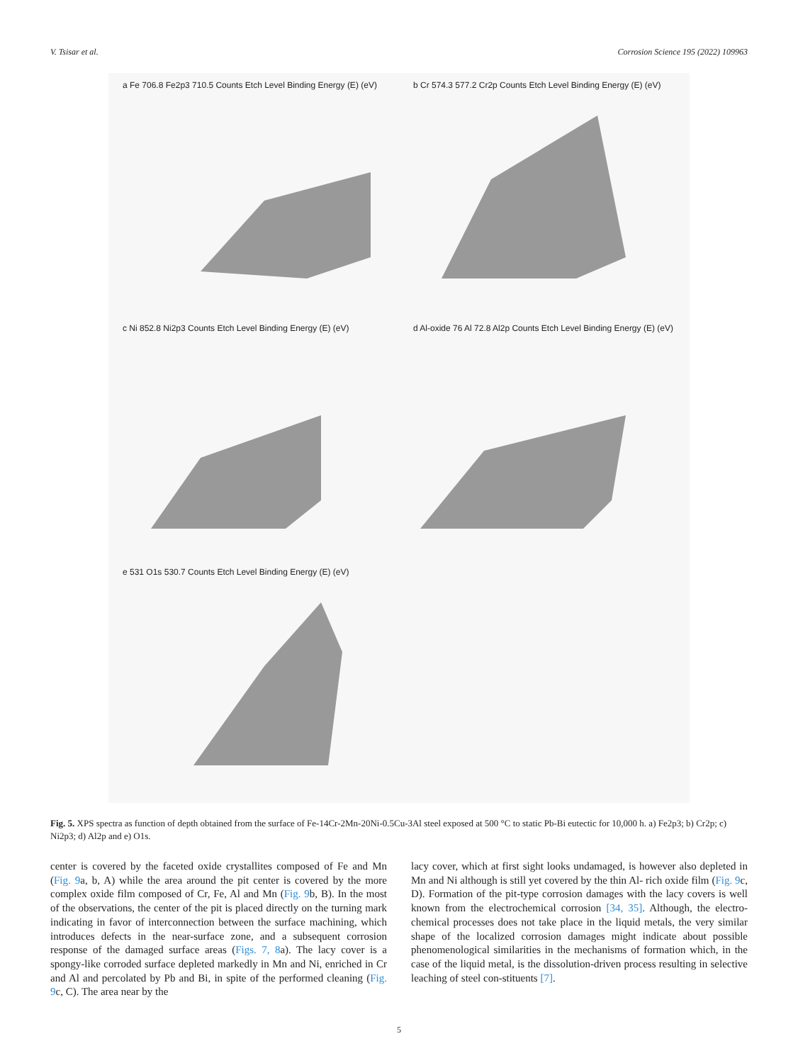V. Tsisar et al. Corrosion Science 195 (2022) 109963
a Fe 706.8 Fe2p3 710.5 Counts Etch Level Binding Energy (E) (eV)
b Cr 574.3 577.2 Cr2p Counts Etch Level Binding Energy (E) (eV)
c Ni 852.8 Ni2p3 Counts Etch Level Binding Energy (E) (eV)
d Al-oxide 76 Al 72.8 Al2p Counts Etch Level Binding Energy (E) (eV)
e 531 O1s 530.7 Counts Etch Level Binding Energy (E) (eV)
Fig. 5. XPS spectra as function of depth obtained from the surface of Fe-14Cr-2Mn-20Ni-0.5Cu-3Al steel exposed at 500 °C to static Pb-Bi eutectic for 10,000 h. a) Fe2p3; b) Cr2p; c) Ni2p3; d) Al2p and e) O1s.
center is covered by the faceted oxide crystallites composed of Fe and Mn (Fig. 9a, b, A) while the area around the pit center is covered by the more complex oxide film composed of Cr, Fe, Al and Mn (Fig. 9b, B). In the most of the observations, the center of the pit is placed directly on the turning mark indicating in favor of interconnection between the surface machining, which introduces defects in the near-surface zone, and a subsequent corrosion response of the damaged surface areas (Figs. 7, 8a). The lacy cover is a spongy-like corroded surface depleted markedly in Mn and Ni, enriched in Cr and Al and percolated by Pb and Bi, in spite of the performed cleaning (Fig. 9c, C). The area near by the
lacy cover, which at first sight looks undamaged, is however also depleted in Mn and Ni although is still yet covered by the thin Al- rich oxide film (Fig. 9c, D). Formation of the pit-type corrosion damages with the lacy covers is well known from the electrochemical corrosion [34, 35]. Although, the electro-chemical processes does not take place in the liquid metals, the very similar shape of the localized corrosion damages might indicate about possible phenomenological similarities in the mechanisms of formation which, in the case of the liquid metal, is the dissolution-driven process resulting in selective leaching of steel con-stituents [7].
5